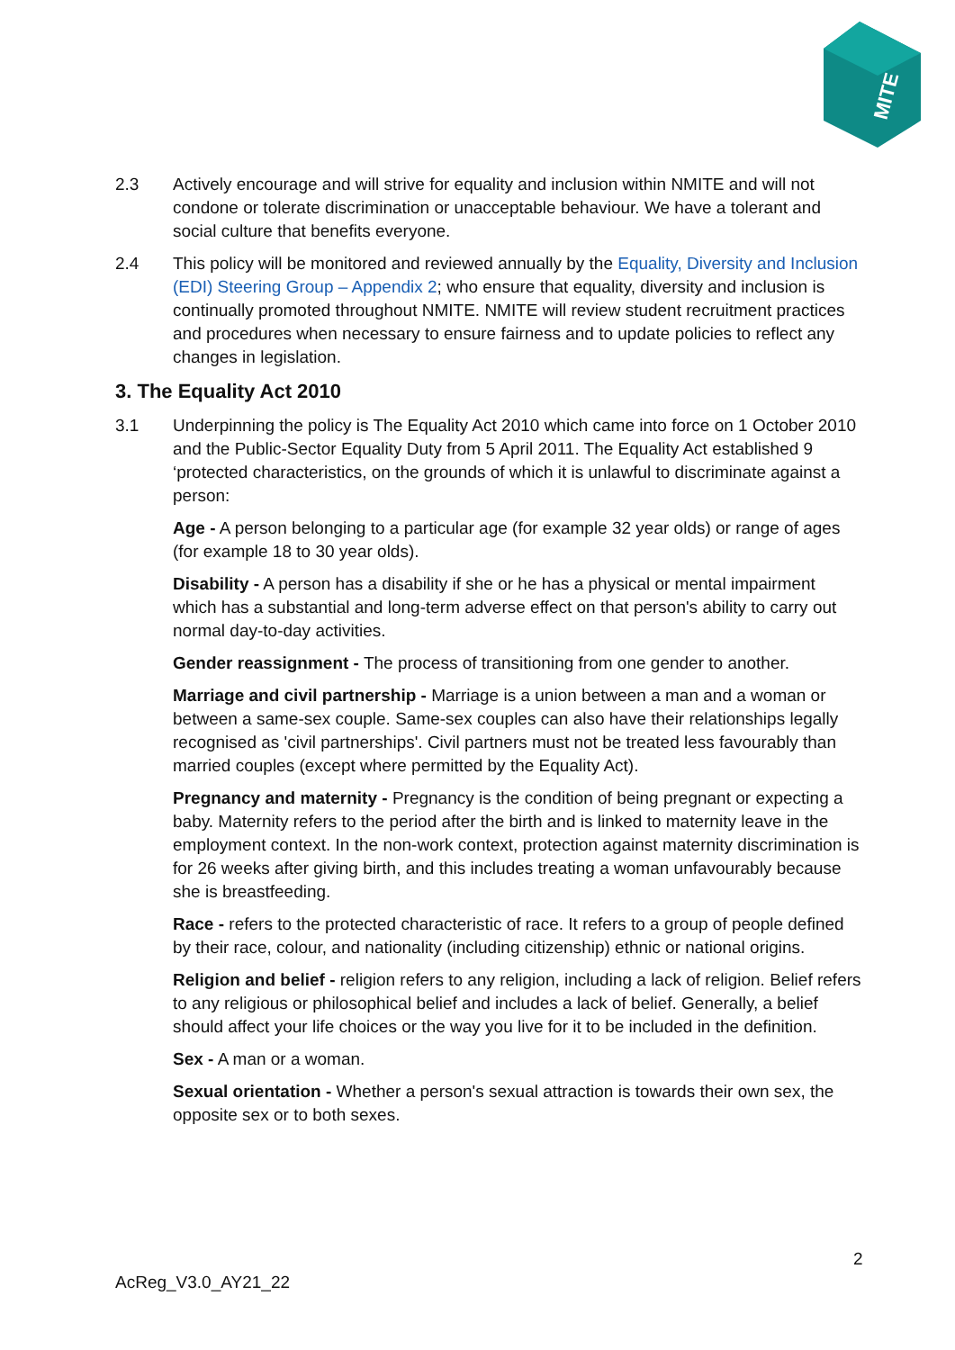MITE
2.3 Actively encourage and will strive for equality and inclusion within NMITE and will not condone or tolerate discrimination or unacceptable behaviour. We have a tolerant and social culture that benefits everyone.
2.4 This policy will be monitored and reviewed annually by the Equality, Diversity and Inclusion (EDI) Steering Group – Appendix 2; who ensure that equality, diversity and inclusion is continually promoted throughout NMITE. NMITE will review student recruitment practices and procedures when necessary to ensure fairness and to update policies to reflect any changes in legislation.
3. The Equality Act 2010
3.1 Underpinning the policy is The Equality Act 2010 which came into force on 1 October 2010 and the Public-Sector Equality Duty from 5 April 2011. The Equality Act established 9 ‘protected characteristics, on the grounds of which it is unlawful to discriminate against a person:
Age - A person belonging to a particular age (for example 32 year olds) or range of ages (for example 18 to 30 year olds).
Disability - A person has a disability if she or he has a physical or mental impairment which has a substantial and long-term adverse effect on that person's ability to carry out normal day-to-day activities.
Gender reassignment - The process of transitioning from one gender to another.
Marriage and civil partnership - Marriage is a union between a man and a woman or between a same-sex couple. Same-sex couples can also have their relationships legally recognised as 'civil partnerships'. Civil partners must not be treated less favourably than married couples (except where permitted by the Equality Act).
Pregnancy and maternity - Pregnancy is the condition of being pregnant or expecting a baby. Maternity refers to the period after the birth and is linked to maternity leave in the employment context. In the non-work context, protection against maternity discrimination is for 26 weeks after giving birth, and this includes treating a woman unfavourably because she is breastfeeding.
Race - refers to the protected characteristic of race. It refers to a group of people defined by their race, colour, and nationality (including citizenship) ethnic or national origins.
Religion and belief - religion refers to any religion, including a lack of religion. Belief refers to any religious or philosophical belief and includes a lack of belief. Generally, a belief should affect your life choices or the way you live for it to be included in the definition.
Sex - A man or a woman.
Sexual orientation - Whether a person's sexual attraction is towards their own sex, the opposite sex or to both sexes.
2
AcReg_V3.0_AY21_22